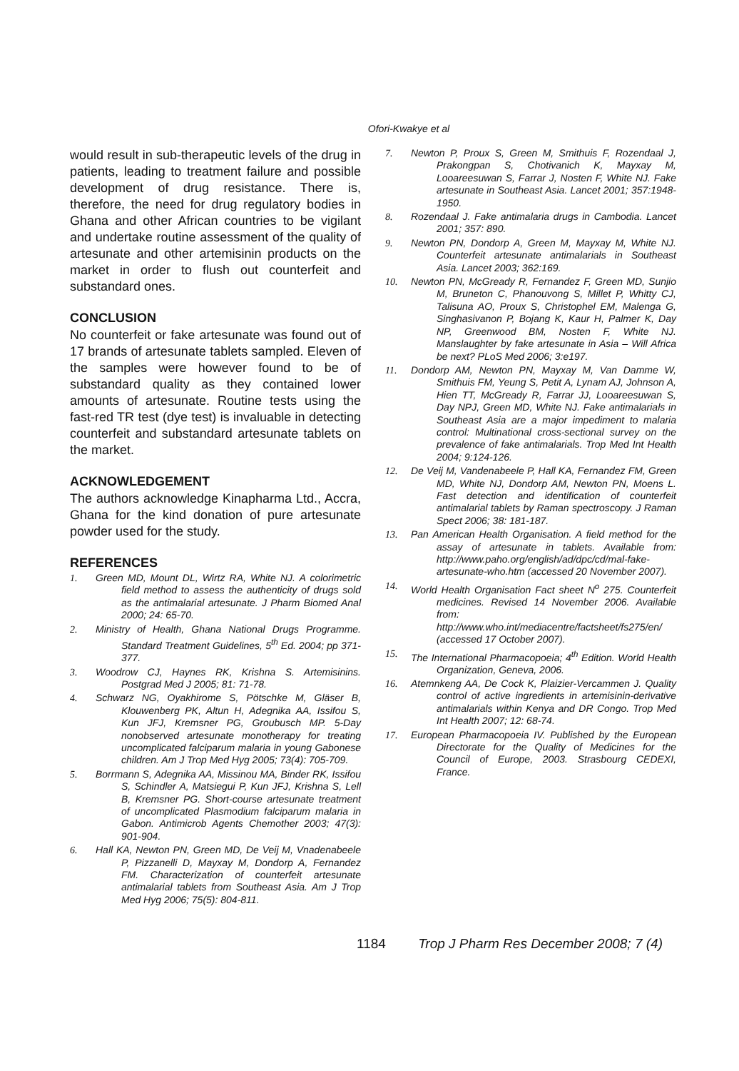Ofori-Kwakye et al
would result in sub-therapeutic levels of the drug in patients, leading to treatment failure and possible development of drug resistance. There is, therefore, the need for drug regulatory bodies in Ghana and other African countries to be vigilant and undertake routine assessment of the quality of artesunate and other artemisinin products on the market in order to flush out counterfeit and substandard ones.
CONCLUSION
No counterfeit or fake artesunate was found out of 17 brands of artesunate tablets sampled. Eleven of the samples were however found to be of substandard quality as they contained lower amounts of artesunate. Routine tests using the fast-red TR test (dye test) is invaluable in detecting counterfeit and substandard artesunate tablets on the market.
ACKNOWLEDGEMENT
The authors acknowledge Kinapharma Ltd., Accra, Ghana for the kind donation of pure artesunate powder used for the study.
REFERENCES
1. Green MD, Mount DL, Wirtz RA, White NJ. A colorimetric field method to assess the authenticity of drugs sold as the antimalarial artesunate. J Pharm Biomed Anal 2000; 24: 65-70.
2. Ministry of Health, Ghana National Drugs Programme. Standard Treatment Guidelines, 5<sup>th</sup> Ed. 2004; pp 371-377.
3. Woodrow CJ, Haynes RK, Krishna S. Artemisinins. Postgrad Med J 2005; 81: 71-78.
4. Schwarz NG, Oyakhirome S, Pötschke M, Gläser B, Klouwenberg PK, Altun H, Adegnika AA, Issifou S, Kun JFJ, Kremsner PG, Groubusch MP. 5-Day nonobserved artesunate monotherapy for treating uncomplicated falciparum malaria in young Gabonese children. Am J Trop Med Hyg 2005; 73(4): 705-709.
5. Borrmann S, Adegnika AA, Missinou MA, Binder RK, Issifou S, Schindler A, Matsiegui P, Kun JFJ, Krishna S, Lell B, Kremsner PG. Short-course artesunate treatment of uncomplicated Plasmodium falciparum malaria in Gabon. Antimicrob Agents Chemother 2003; 47(3): 901-904.
6. Hall KA, Newton PN, Green MD, De Veij M, Vnadenabeele P, Pizzanelli D, Mayxay M, Dondorp A, Fernandez FM. Characterization of counterfeit artesunate antimalarial tablets from Southeast Asia. Am J Trop Med Hyg 2006; 75(5): 804-811.
7. Newton P, Proux S, Green M, Smithuis F, Rozendaal J, Prakongpan S, Chotivanich K, Mayxay M, Looareesuwan S, Farrar J, Nosten F, White NJ. Fake artesunate in Southeast Asia. Lancet 2001; 357:1948-1950.
8. Rozendaal J. Fake antimalaria drugs in Cambodia. Lancet 2001; 357: 890.
9. Newton PN, Dondorp A, Green M, Mayxay M, White NJ. Counterfeit artesunate antimalarials in Southeast Asia. Lancet 2003; 362:169.
10. Newton PN, McGready R, Fernandez F, Green MD, Sunjio M, Bruneton C, Phanouvong S, Millet P, Whitty CJ, Talisuna AO, Proux S, Christophel EM, Malenga G, Singhasivanon P, Bojang K, Kaur H, Palmer K, Day NP, Greenwood BM, Nosten F, White NJ. Manslaughter by fake artesunate in Asia – Will Africa be next? PLoS Med 2006; 3:e197.
11. Dondorp AM, Newton PN, Mayxay M, Van Damme W, Smithuis FM, Yeung S, Petit A, Lynam AJ, Johnson A, Hien TT, McGready R, Farrar JJ, Looareesuwan S, Day NPJ, Green MD, White NJ. Fake antimalarials in Southeast Asia are a major impediment to malaria control: Multinational cross-sectional survey on the prevalence of fake antimalarials. Trop Med Int Health 2004; 9:124-126.
12. De Veij M, Vandenabeele P, Hall KA, Fernandez FM, Green MD, White NJ, Dondorp AM, Newton PN, Moens L. Fast detection and identification of counterfeit antimalarial tablets by Raman spectroscopy. J Raman Spect 2006; 38: 181-187.
13. Pan American Health Organisation. A field method for the assay of artesunate in tablets. Available from: http://www.paho.org/english/ad/dpc/cd/mal-fake-artesunate-who.htm (accessed 20 November 2007).
14. World Health Organisation Fact sheet N<sup>o</sup> 275. Counterfeit medicines. Revised 14 November 2006. Available from: http://www.who.int/mediacentre/factsheet/fs275/en/ (accessed 17 October 2007).
15. The International Pharmacopoeia; 4<sup>th</sup> Edition. World Health Organization, Geneva, 2006.
16. Atemnkeng AA, De Cock K, Plaizier-Vercammen J. Quality control of active ingredients in artemisinin-derivative antimalarials within Kenya and DR Congo. Trop Med Int Health 2007; 12: 68-74.
17. European Pharmacopoeia IV. Published by the European Directorate for the Quality of Medicines for the Council of Europe, 2003. Strasbourg CEDEXI, France.
1184 Trop J Pharm Res December 2008; 7 (4)